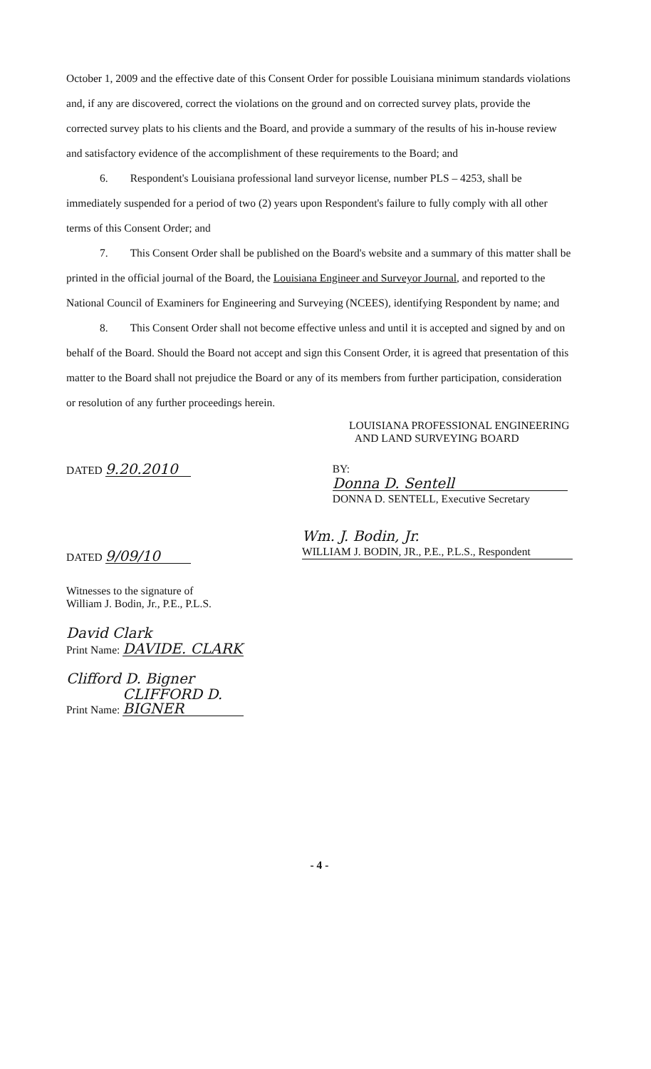October 1, 2009 and the effective date of this Consent Order for possible Louisiana minimum standards violations and, if any are discovered, correct the violations on the ground and on corrected survey plats, provide the corrected survey plats to his clients and the Board, and provide a summary of the results of his in-house review and satisfactory evidence of the accomplishment of these requirements to the Board; and
6. Respondent's Louisiana professional land surveyor license, number PLS – 4253, shall be immediately suspended for a period of two (2) years upon Respondent's failure to fully comply with all other terms of this Consent Order; and
7. This Consent Order shall be published on the Board's website and a summary of this matter shall be printed in the official journal of the Board, the Louisiana Engineer and Surveyor Journal, and reported to the National Council of Examiners for Engineering and Surveying (NCEES), identifying Respondent by name; and
8. This Consent Order shall not become effective unless and until it is accepted and signed by and on behalf of the Board. Should the Board not accept and sign this Consent Order, it is agreed that presentation of this matter to the Board shall not prejudice the Board or any of its members from further participation, consideration or resolution of any further proceedings herein.
LOUISIANA PROFESSIONAL ENGINEERING
AND LAND SURVEYING BOARD
DATED 9.20.2010
BY: Donna D. Sentell
DONNA D. SENTELL, Executive Secretary
DATED 9/09/10
Wm. J. Bodin, Jr.
WILLIAM J. BODIN, JR., P.E., P.L.S., Respondent
Witnesses to the signature of
William J. Bodin, Jr., P.E., P.L.S.
David Clark
Print Name: DAVIDE. CLARK
Clifford D. Bigner
Print Name: CLIFFORD D. BIGNER
- 4 -